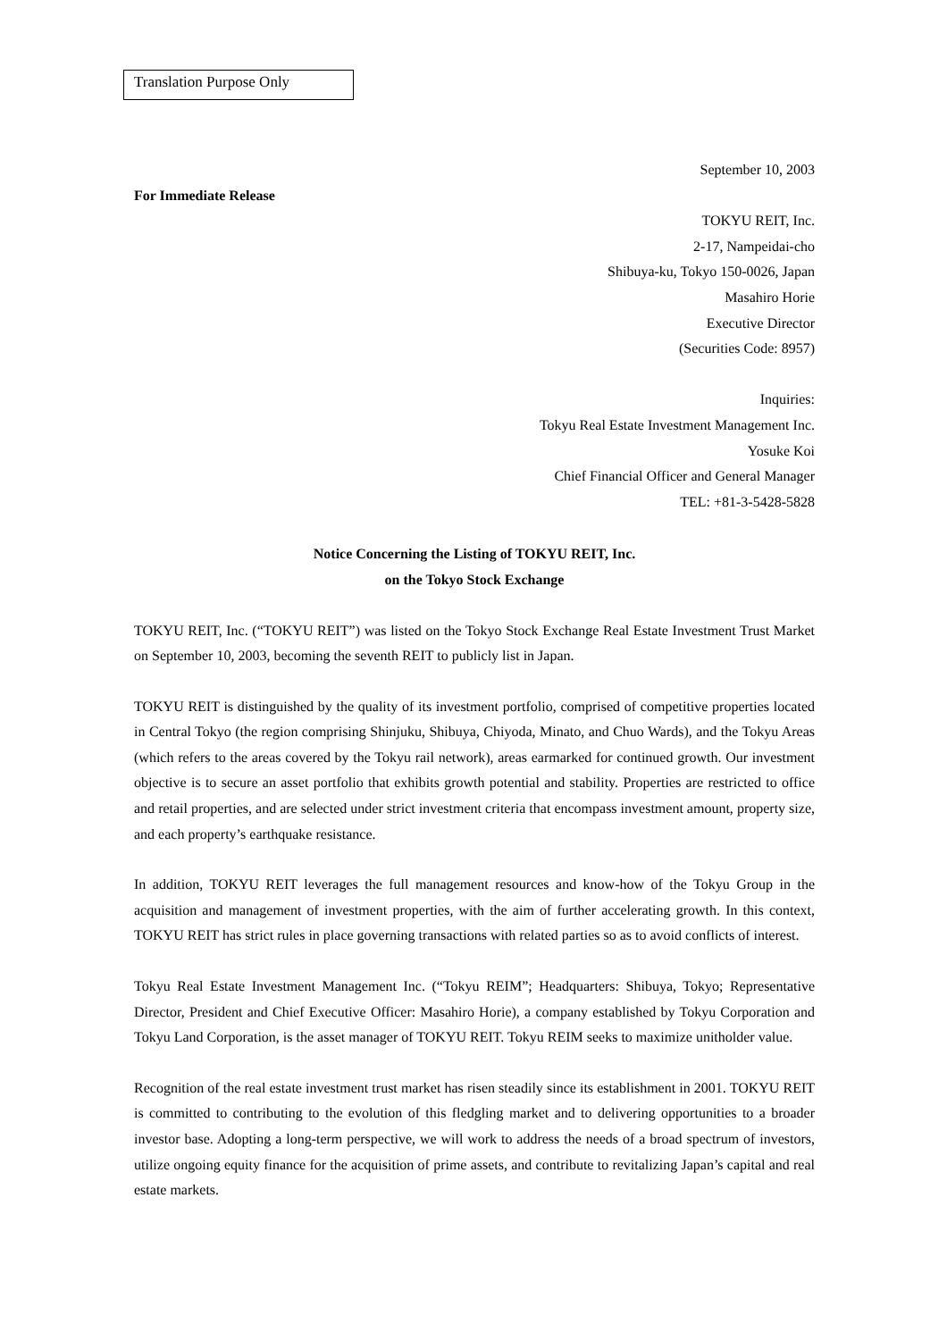Translation Purpose Only
September 10, 2003
For Immediate Release
TOKYU REIT, Inc.
2-17, Nampeidai-cho
Shibuya-ku, Tokyo 150-0026, Japan
Masahiro Horie
Executive Director
(Securities Code: 8957)
Inquiries:
Tokyu Real Estate Investment Management Inc.
Yosuke Koi
Chief Financial Officer and General Manager
TEL: +81-3-5428-5828
Notice Concerning the Listing of TOKYU REIT, Inc.
on the Tokyo Stock Exchange
TOKYU REIT, Inc. (“TOKYU REIT”) was listed on the Tokyo Stock Exchange Real Estate Investment Trust Market on September 10, 2003, becoming the seventh REIT to publicly list in Japan.
TOKYU REIT is distinguished by the quality of its investment portfolio, comprised of competitive properties located in Central Tokyo (the region comprising Shinjuku, Shibuya, Chiyoda, Minato, and Chuo Wards), and the Tokyu Areas (which refers to the areas covered by the Tokyu rail network), areas earmarked for continued growth. Our investment objective is to secure an asset portfolio that exhibits growth potential and stability. Properties are restricted to office and retail properties, and are selected under strict investment criteria that encompass investment amount, property size, and each property’s earthquake resistance.
In addition, TOKYU REIT leverages the full management resources and know-how of the Tokyu Group in the acquisition and management of investment properties, with the aim of further accelerating growth. In this context, TOKYU REIT has strict rules in place governing transactions with related parties so as to avoid conflicts of interest.
Tokyu Real Estate Investment Management Inc. (“Tokyu REIM”; Headquarters: Shibuya, Tokyo; Representative Director, President and Chief Executive Officer: Masahiro Horie), a company established by Tokyu Corporation and Tokyu Land Corporation, is the asset manager of TOKYU REIT. Tokyu REIM seeks to maximize unitholder value.
Recognition of the real estate investment trust market has risen steadily since its establishment in 2001. TOKYU REIT is committed to contributing to the evolution of this fledgling market and to delivering opportunities to a broader investor base. Adopting a long-term perspective, we will work to address the needs of a broad spectrum of investors, utilize ongoing equity finance for the acquisition of prime assets, and contribute to revitalizing Japan’s capital and real estate markets.